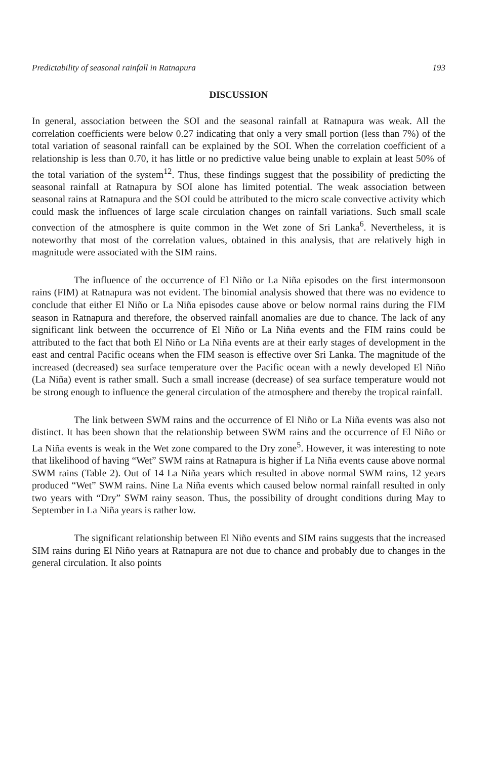Predictability of seasonal rainfall in Ratnapura 193
DISCUSSION
In general, association between the SOI and the seasonal rainfall at Ratnapura was weak. All the correlation coefficients were below 0.27 indicating that only a very small portion (less than 7%) of the total variation of seasonal rainfall can be explained by the SOI. When the correlation coefficient of a relationship is less than 0.70, it has little or no predictive value being unable to explain at least 50% of the total variation of the system<sup>12</sup>. Thus, these findings suggest that the possibility of predicting the seasonal rainfall at Ratnapura by SOI alone has limited potential. The weak association between seasonal rains at Ratnapura and the SOI could be attributed to the micro scale convective activity which could mask the influences of large scale circulation changes on rainfall variations. Such small scale convection of the atmosphere is quite common in the Wet zone of Sri Lanka<sup>6</sup>. Nevertheless, it is noteworthy that most of the correlation values, obtained in this analysis, that are relatively high in magnitude were associated with the SIM rains.
The influence of the occurrence of El Niño or La Niña episodes on the first intermonsoon rains (FIM) at Ratnapura was not evident. The binomial analysis showed that there was no evidence to conclude that either El Niño or La Niña episodes cause above or below normal rains during the FIM season in Ratnapura and therefore, the observed rainfall anomalies are due to chance. The lack of any significant link between the occurrence of El Niño or La Niña events and the FIM rains could be attributed to the fact that both El Niño or La Niña events are at their early stages of development in the east and central Pacific oceans when the FIM season is effective over Sri Lanka. The magnitude of the increased (decreased) sea surface temperature over the Pacific ocean with a newly developed El Niño (La Niña) event is rather small. Such a small increase (decrease) of sea surface temperature would not be strong enough to influence the general circulation of the atmosphere and thereby the tropical rainfall.
The link between SWM rains and the occurrence of El Niño or La Niña events was also not distinct. It has been shown that the relationship between SWM rains and the occurrence of El Niño or La Niña events is weak in the Wet zone compared to the Dry zone<sup>5</sup>. However, it was interesting to note that likelihood of having “Wet” SWM rains at Ratnapura is higher if La Niña events cause above normal SWM rains (Table 2). Out of 14 La Niña years which resulted in above normal SWM rains, 12 years produced “Wet” SWM rains. Nine La Niña events which caused below normal rainfall resulted in only two years with “Dry” SWM rainy season. Thus, the possibility of drought conditions during May to September in La Niña years is rather low.
The significant relationship between El Niño events and SIM rains suggests that the increased SIM rains during El Niño years at Ratnapura are not due to chance and probably due to changes in the general circulation. It also points